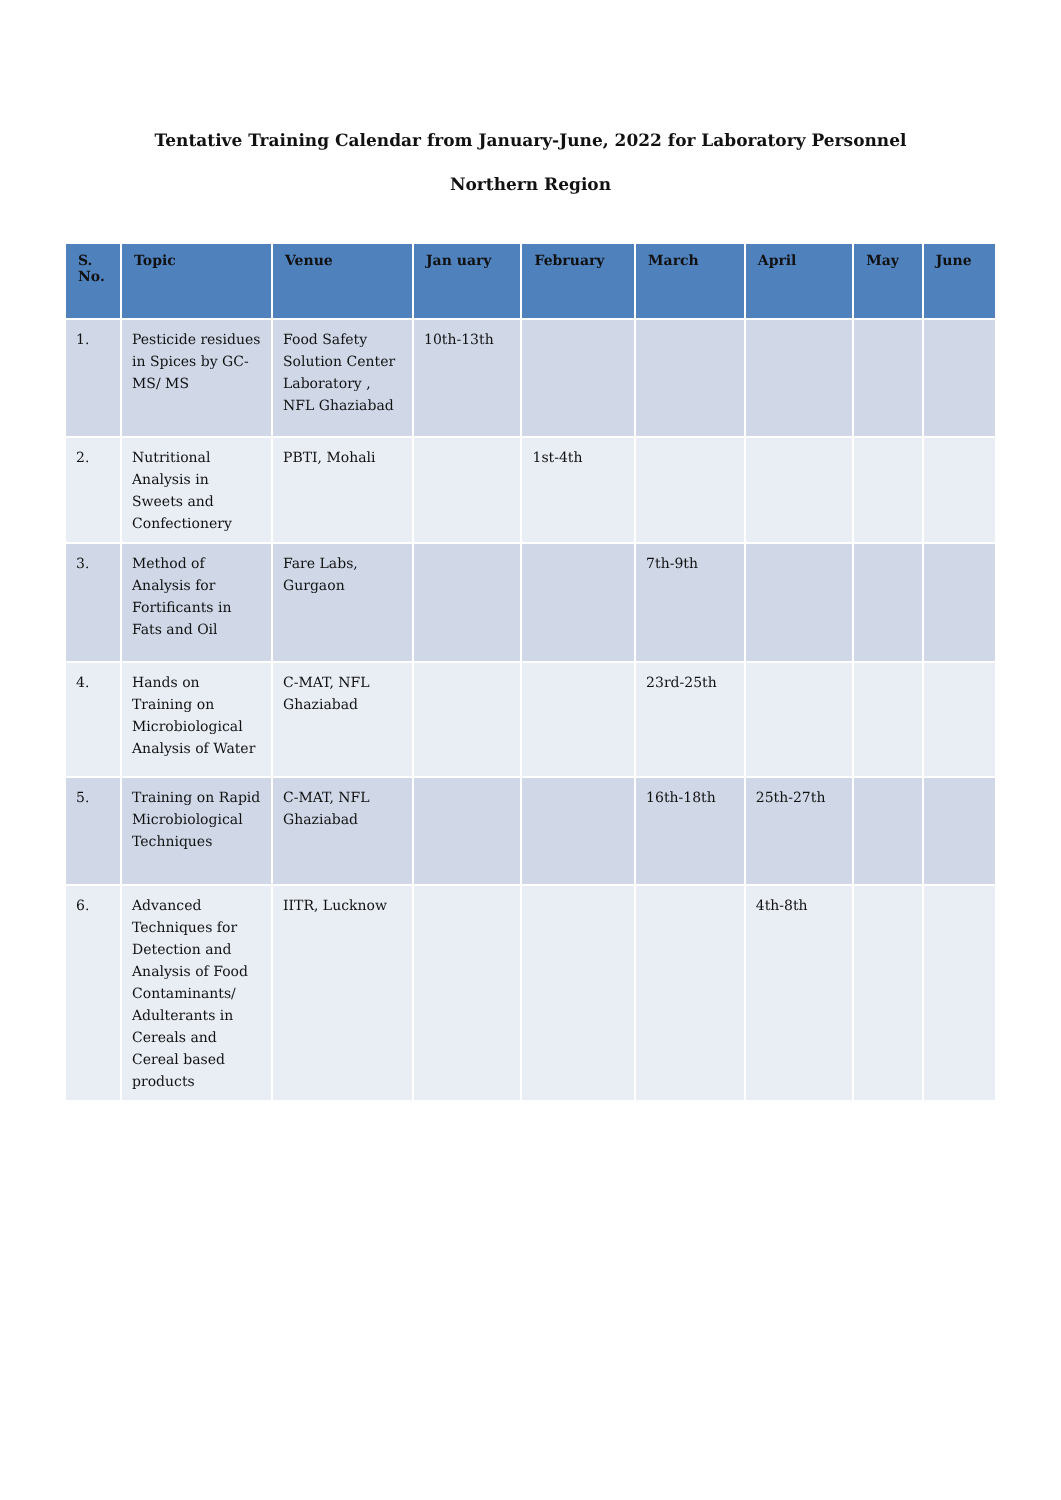Tentative Training Calendar from January-June, 2022 for Laboratory Personnel
Northern Region
| S. No. | Topic | Venue | Jan uary | February | March | April | May | June |
| --- | --- | --- | --- | --- | --- | --- | --- | --- |
| 1. | Pesticide residues in Spices by GC-MS/ MS | Food Safety Solution Center Laboratory , NFL Ghaziabad | 10th-13th | | | | | |
| 2. | Nutritional Analysis in Sweets and Confectionery | PBTI, Mohali | | 1st-4th | | | | |
| 3. | Method of Analysis for Fortificants in Fats and Oil | Fare Labs, Gurgaon | | | 7th-9th | | | |
| 4. | Hands on Training on Microbiological Analysis of Water | C-MAT, NFL Ghaziabad | | | 23rd-25th | | | |
| 5. | Training on Rapid Microbiological Techniques | C-MAT, NFL Ghaziabad | | | 16th-18th | 25th-27th | | |
| 6. | Advanced Techniques for Detection and Analysis of Food Contaminants/ Adulterants in Cereals and Cereal based products | IITR, Lucknow | | | | 4th-8th | | |